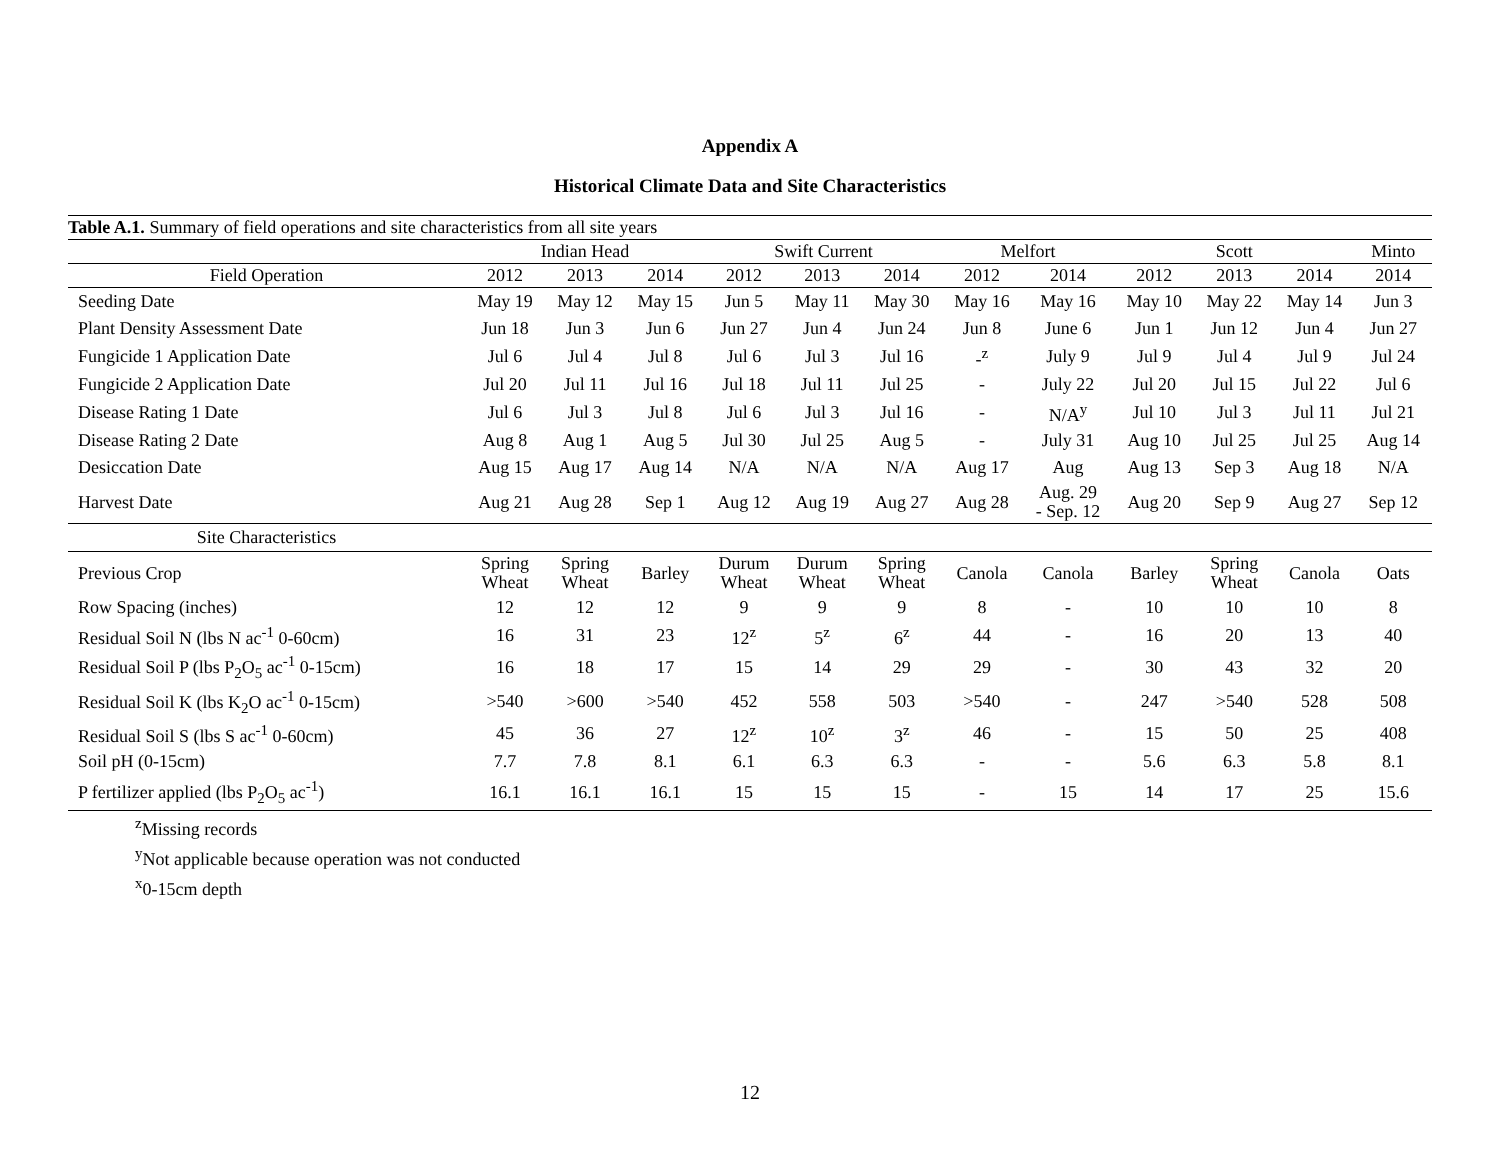Appendix A
Historical Climate Data and Site Characteristics
| Table A.1. Summary of field operations and site characteristics from all site years | | | | | | | | | | | | |
| | Indian Head | | | Swift Current | | | Melfort | | Scott | | | Minto |
| Field Operation | 2012 | 2013 | 2014 | 2012 | 2013 | 2014 | 2012 | 2014 | 2012 | 2013 | 2014 | 2014 |
| Seeding Date | May 19 | May 12 | May 15 | Jun 5 | May 11 | May 30 | May 16 | May 16 | May 10 | May 22 | May 14 | Jun 3 |
| Plant Density Assessment Date | Jun 18 | Jun 3 | Jun 6 | Jun 27 | Jun 4 | Jun 24 | Jun 8 | June 6 | Jun 1 | Jun 12 | Jun 4 | Jun 27 |
| Fungicide 1 Application Date | Jul 6 | Jul 4 | Jul 8 | Jul 6 | Jul 3 | Jul 16 | -<sup>z</sup> | July 9 | Jul 9 | Jul 4 | Jul 9 | Jul 24 |
| Fungicide 2 Application Date | Jul 20 | Jul 11 | Jul 16 | Jul 18 | Jul 11 | Jul 25 | - | July 22 | Jul 20 | Jul 15 | Jul 22 | Jul 6 |
| Disease Rating 1 Date | Jul 6 | Jul 3 | Jul 8 | Jul 6 | Jul 3 | Jul 16 | - | N/A<sup>y</sup> | Jul 10 | Jul 3 | Jul 11 | Jul 21 |
| Disease Rating 2 Date | Aug 8 | Aug 1 | Aug 5 | Jul 30 | Jul 25 | Aug 5 | - | July 31 | Aug 10 | Jul 25 | Jul 25 | Aug 14 |
| Desiccation Date | Aug 15 | Aug 17 | Aug 14 | N/A | N/A | N/A | Aug 17 | Aug | Aug 13 | Sep 3 | Aug 18 | N/A |
| Harvest Date | Aug 21 | Aug 28 | Sep 1 | Aug 12 | Aug 19 | Aug 27 | Aug 28 | Aug. 29 - Sep. 12 | Aug 20 | Sep 9 | Aug 27 | Sep 12 |
| Site Characteristics | | | | | | | | | | | | |
| Previous Crop | Spring Wheat | Spring Wheat | Barley | Durum Wheat | Durum Wheat | Spring Wheat | Canola | Canola | Barley | Spring Wheat | Canola | Oats |
| Row Spacing (inches) | 12 | 12 | 12 | 9 | 9 | 9 | 8 | - | 10 | 10 | 10 | 8 |
| Residual Soil N (lbs N ac<sup>-1</sup> 0-60cm) | 16 | 31 | 23 | 12<sup>z</sup> | 5<sup>z</sup> | 6<sup>z</sup> | 44 | - | 16 | 20 | 13 | 40 |
| Residual Soil P (lbs P<sub>2</sub>O<sub>5</sub> ac<sup>-1</sup> 0-15cm) | 16 | 18 | 17 | 15 | 14 | 29 | 29 | - | 30 | 43 | 32 | 20 |
| Residual Soil K (lbs K<sub>2</sub>O ac<sup>-1</sup> 0-15cm) | >540 | >600 | >540 | 452 | 558 | 503 | >540 | - | 247 | >540 | 528 | 508 |
| Residual Soil S (lbs S ac<sup>-1</sup> 0-60cm) | 45 | 36 | 27 | 12<sup>z</sup> | 10<sup>z</sup> | 3<sup>z</sup> | 46 | - | 15 | 50 | 25 | 408 |
| Soil pH (0-15cm) | 7.7 | 7.8 | 8.1 | 6.1 | 6.3 | 6.3 | - | - | 5.6 | 6.3 | 5.8 | 8.1 |
| P fertilizer applied (lbs P<sub>2</sub>O<sub>5</sub> ac<sup>-1</sup>) | 16.1 | 16.1 | 16.1 | 15 | 15 | 15 | - | 15 | 14 | 17 | 25 | 15.6 |
<sup>z</sup> Missing records
<sup>y</sup> Not applicable because operation was not conducted
<sup>x</sup> 0-15cm depth
12